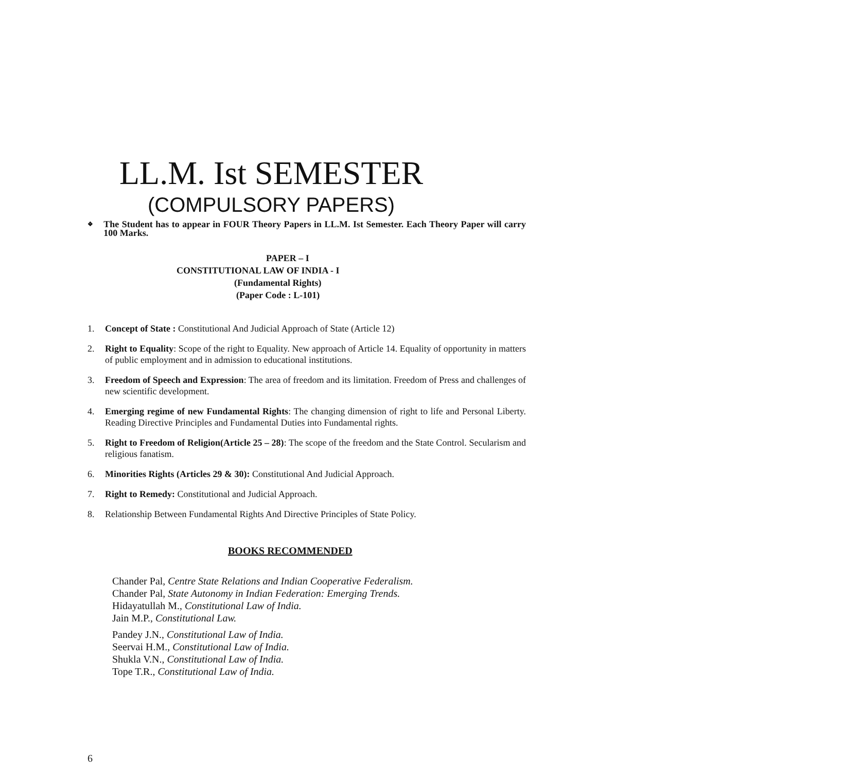LL.M. Ist SEMESTER
(COMPULSORY PAPERS)
❖
The Student has to appear in FOUR Theory Papers in LL.M. Ist Semester. Each Theory Paper will carry 100 Marks.
PAPER – I
CONSTITUTIONAL LAW OF INDIA - I
(Fundamental Rights)
(Paper Code : L-101)
1. Concept of State : Constitutional And Judicial Approach of State (Article 12)
2. Right to Equality: Scope of the right to Equality. New approach of Article 14. Equality of opportunity in matters of public employment and in admission to educational institutions.
3. Freedom of Speech and Expression: The area of freedom and its limitation. Freedom of Press and challenges of new scientific development.
4. Emerging regime of new Fundamental Rights: The changing dimension of right to life and Personal Liberty. Reading Directive Principles and Fundamental Duties into Fundamental rights.
5. Right to Freedom of Religion(Article 25 – 28): The scope of the freedom and the State Control. Secularism and religious fanatism.
6. Minorities Rights (Articles 29 & 30): Constitutional And Judicial Approach.
7. Right to Remedy: Constitutional and Judicial Approach.
8. Relationship Between Fundamental Rights And Directive Principles of State Policy.
BOOKS RECOMMENDED
Chander Pal, Centre State Relations and Indian Cooperative Federalism. Chander Pal, State Autonomy in Indian Federation: Emerging Trends. Hidayatullah M., Constitutional Law of India.
Jain M.P., Constitutional Law.
Pandey J.N., Constitutional Law of India.
Seervai H.M., Constitutional Law of India.
Shukla V.N., Constitutional Law of India.
Tope T.R., Constitutional Law of India.
6